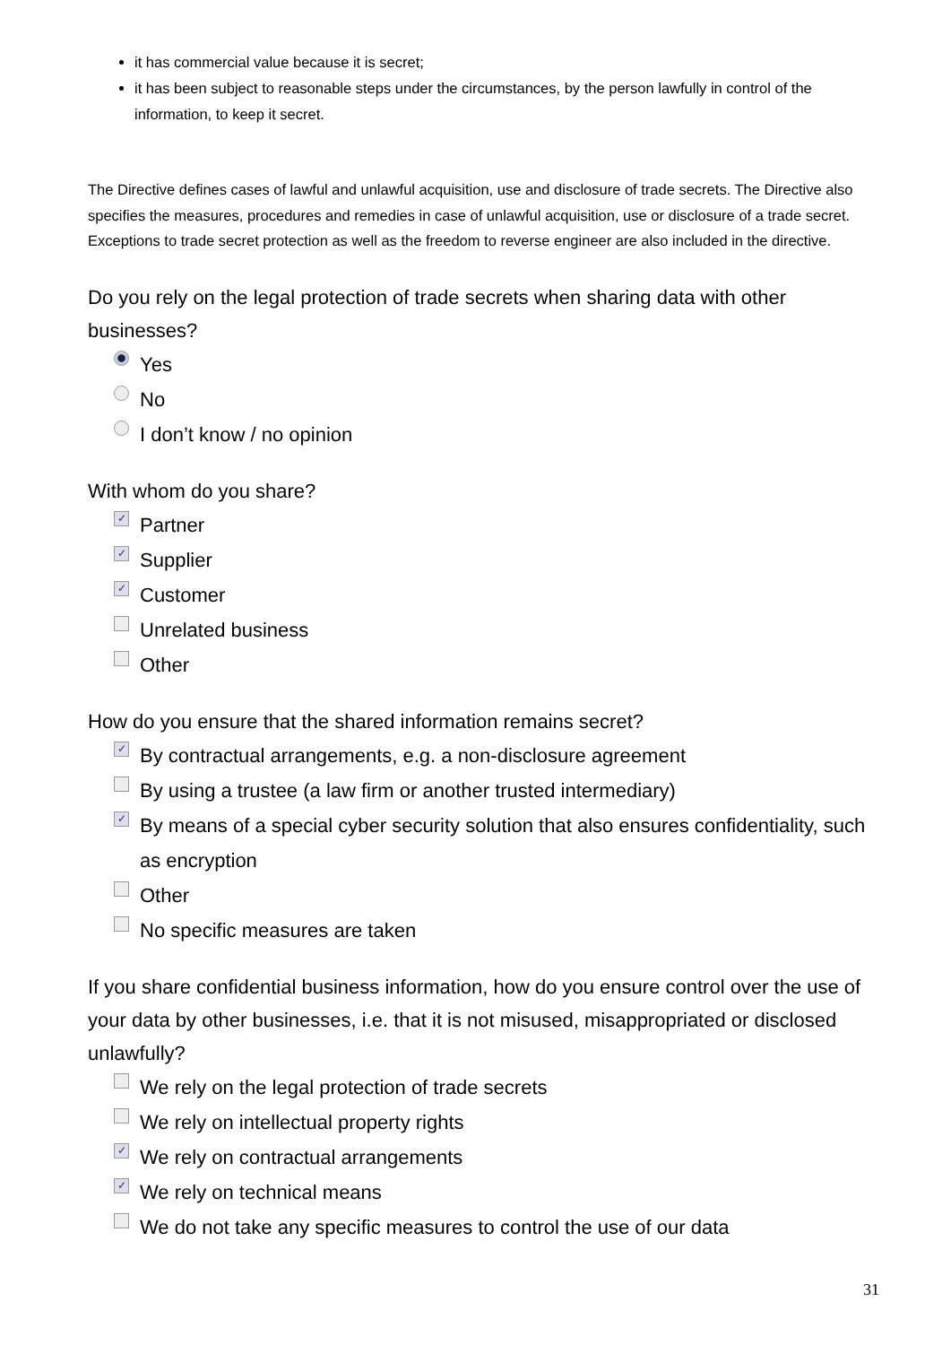it has commercial value because it is secret;
it has been subject to reasonable steps under the circumstances, by the person lawfully in control of the information, to keep it secret.
The Directive defines cases of lawful and unlawful acquisition, use and disclosure of trade secrets. The Directive also specifies the measures, procedures and remedies in case of unlawful acquisition, use or disclosure of a trade secret. Exceptions to trade secret protection as well as the freedom to reverse engineer are also included in the directive.
Do you rely on the legal protection of trade secrets when sharing data with other businesses?
Yes
No
I don’t know / no opinion
With whom do you share?
✓ Partner
✓ Supplier
✓ Customer
Unrelated business
Other
How do you ensure that the shared information remains secret?
✓ By contractual arrangements, e.g. a non-disclosure agreement
By using a trustee (a law firm or another trusted intermediary)
✓ By means of a special cyber security solution that also ensures confidentiality, such as encryption
Other
No specific measures are taken
If you share confidential business information, how do you ensure control over the use of your data by other businesses, i.e. that it is not misused, misappropriated or disclosed unlawfully?
We rely on the legal protection of trade secrets
We rely on intellectual property rights
✓ We rely on contractual arrangements
✓ We rely on technical means
We do not take any specific measures to control the use of our data
31